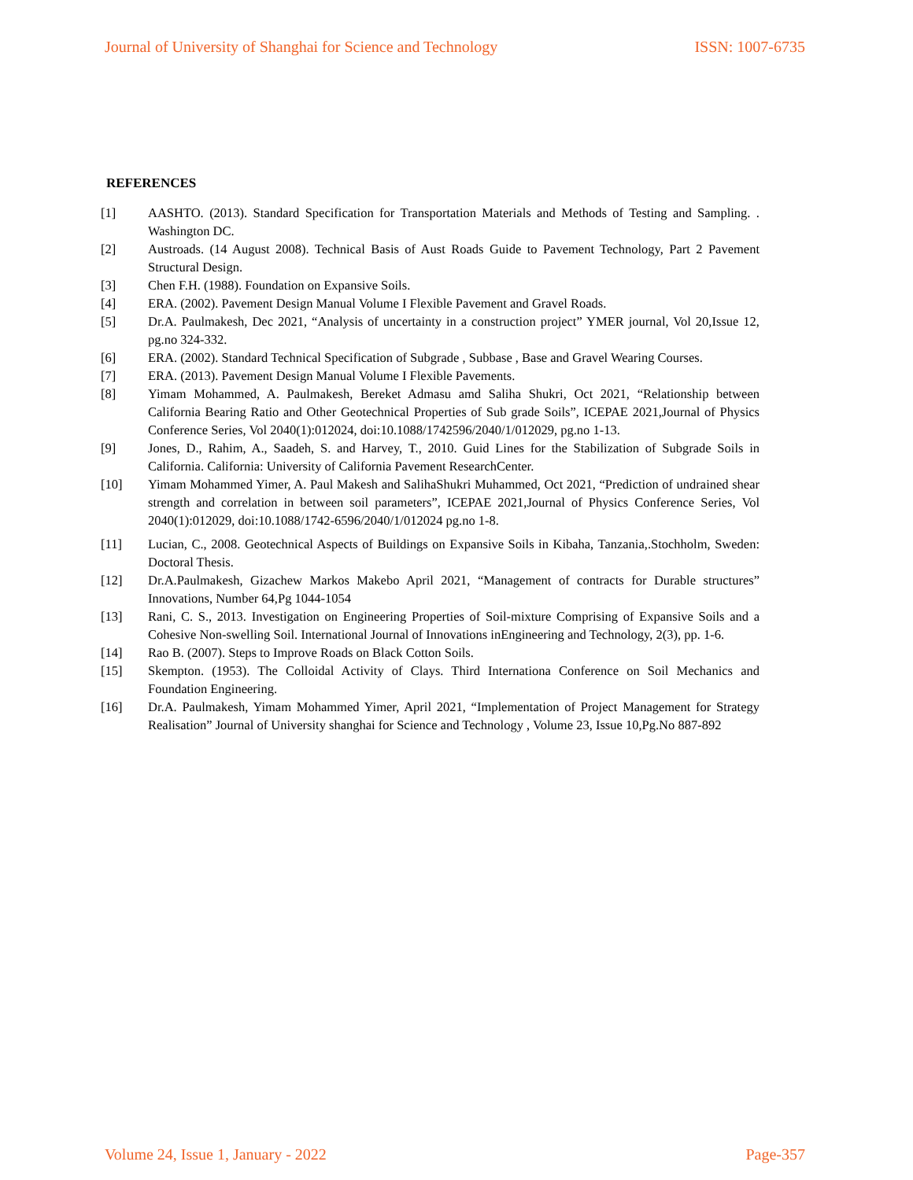Journal of University of Shanghai for Science and Technology ISSN: 1007-6735
REFERENCES
[1] AASHTO. (2013). Standard Specification for Transportation Materials and Methods of Testing and Sampling. . Washington DC.
[2] Austroads. (14 August 2008). Technical Basis of Aust Roads Guide to Pavement Technology, Part 2 Pavement Structural Design.
[3] Chen F.H. (1988). Foundation on Expansive Soils.
[4] ERA. (2002). Pavement Design Manual Volume I Flexible Pavement and Gravel Roads.
[5] Dr.A. Paulmakesh, Dec 2021, “Analysis of uncertainty in a construction project” YMER journal, Vol 20,Issue 12, pg.no 324-332.
[6] ERA. (2002). Standard Technical Specification of Subgrade , Subbase , Base and Gravel Wearing Courses.
[7] ERA. (2013). Pavement Design Manual Volume I Flexible Pavements.
[8] Yimam Mohammed, A. Paulmakesh, Bereket Admasu amd Saliha Shukri, Oct 2021, “Relationship between California Bearing Ratio and Other Geotechnical Properties of Sub grade Soils”, ICEPAE 2021,Journal of Physics Conference Series, Vol 2040(1):012024, doi:10.1088/1742596/2040/1/012029, pg.no 1-13.
[9] Jones, D., Rahim, A., Saadeh, S. and Harvey, T., 2010. Guid Lines for the Stabilization of Subgrade Soils in California. California: University of California Pavement ResearchCenter.
[10] Yimam Mohammed Yimer, A. Paul Makesh and SalihaShukri Muhammed, Oct 2021, “Prediction of undrained shear strength and correlation in between soil parameters”, ICEPAE 2021,Journal of Physics Conference Series, Vol 2040(1):012029, doi:10.1088/1742-6596/2040/1/012024 pg.no 1-8.
[11] Lucian, C., 2008. Geotechnical Aspects of Buildings on Expansive Soils in Kibaha, Tanzania,.Stochholm, Sweden: Doctoral Thesis.
[12] Dr.A.Paulmakesh, Gizachew Markos Makebo April 2021, “Management of contracts for Durable structures” Innovations, Number 64,Pg 1044-1054
[13] Rani, C. S., 2013. Investigation on Engineering Properties of Soil-mixture Comprising of Expansive Soils and a Cohesive Non-swelling Soil. International Journal of Innovations inEngineering and Technology, 2(3), pp. 1-6.
[14] Rao B. (2007). Steps to Improve Roads on Black Cotton Soils.
[15] Skempton. (1953). The Colloidal Activity of Clays. Third Internationa Conference on Soil Mechanics and Foundation Engineering.
[16] Dr.A. Paulmakesh, Yimam Mohammed Yimer, April 2021, “Implementation of Project Management for Strategy Realisation” Journal of University shanghai for Science and Technology , Volume 23, Issue 10,Pg.No 887-892
Volume 24, Issue 1, January - 2022 Page-357